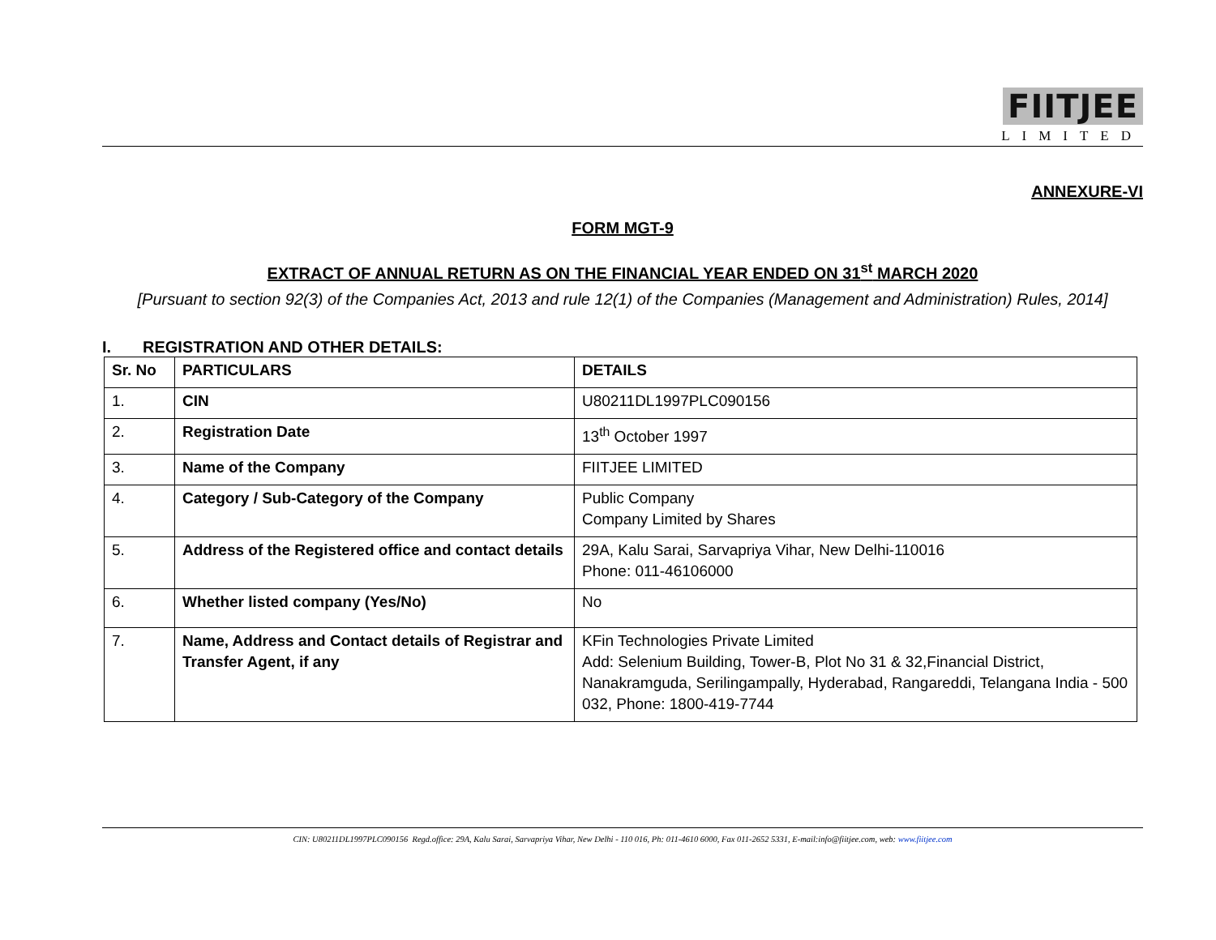FIITJEE
LIMITED
ANNEXURE-VI
FORM MGT-9
EXTRACT OF ANNUAL RETURN AS ON THE FINANCIAL YEAR ENDED ON 31<sup>st</sup> MARCH 2020
[Pursuant to section 92(3) of the Companies Act, 2013 and rule 12(1) of the Companies (Management and Administration) Rules, 2014]
I. REGISTRATION AND OTHER DETAILS:
| Sr. No | PARTICULARS | DETAILS |
| --- | --- | --- |
| 1. | CIN | U80211DL1997PLC090156 |
| 2. | Registration Date | 13<sup>th</sup> October 1997 |
| 3. | Name of the Company | FIITJEE LIMITED |
| 4. | Category / Sub-Category of the Company | Public Company Company Limited by Shares |
| 5. | Address of the Registered office and contact details | 29A, Kalu Sarai, Sarvapriya Vihar, New Delhi-110016 Phone: 011-46106000 |
| 6. | Whether listed company (Yes/No) | No |
| 7. | Name, Address and Contact details of Registrar and Transfer Agent, if any | KFin Technologies Private Limited Add: Selenium Building, Tower-B, Plot No 31 & 32,Financial District, Nanakramguda, Serilingampally, Hyderabad, Rangareddi, Telangana India - 500 032, Phone: 1800-419-7744 |
CIN: U80211DL1997PLC090156 Regd.office: 29A, Kalu Sarai, Sarvapriya Vihar, New Delhi - 110 016, Ph: 011-4610 6000, Fax 011-2652 5331, E-mail:info@fiitjee.com, web: www.fiitjee.com